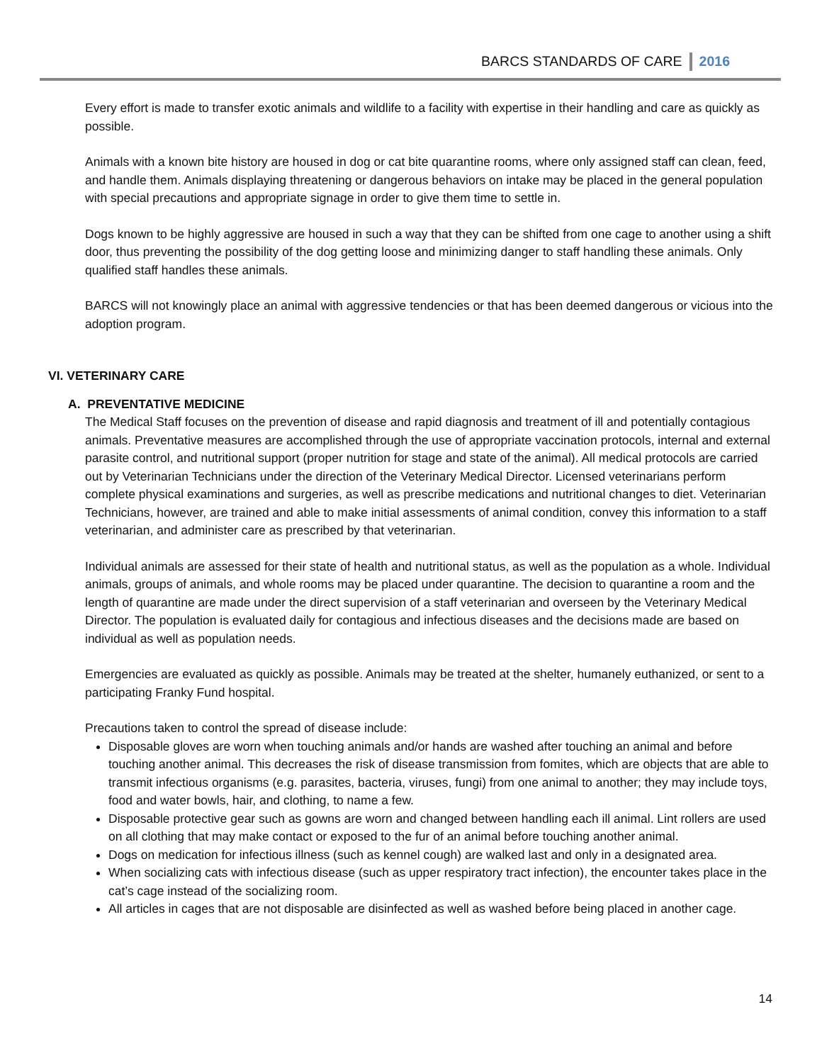BARCS STANDARDS OF CARE 2016
Every effort is made to transfer exotic animals and wildlife to a facility with expertise in their handling and care as quickly as possible.
Animals with a known bite history are housed in dog or cat bite quarantine rooms, where only assigned staff can clean, feed, and handle them. Animals displaying threatening or dangerous behaviors on intake may be placed in the general population with special precautions and appropriate signage in order to give them time to settle in.
Dogs known to be highly aggressive are housed in such a way that they can be shifted from one cage to another using a shift door, thus preventing the possibility of the dog getting loose and minimizing danger to staff handling these animals. Only qualified staff handles these animals.
BARCS will not knowingly place an animal with aggressive tendencies or that has been deemed dangerous or vicious into the adoption program.
VI. VETERINARY CARE
A. PREVENTATIVE MEDICINE
The Medical Staff focuses on the prevention of disease and rapid diagnosis and treatment of ill and potentially contagious animals. Preventative measures are accomplished through the use of appropriate vaccination protocols, internal and external parasite control, and nutritional support (proper nutrition for stage and state of the animal). All medical protocols are carried out by Veterinarian Technicians under the direction of the Veterinary Medical Director. Licensed veterinarians perform complete physical examinations and surgeries, as well as prescribe medications and nutritional changes to diet. Veterinarian Technicians, however, are trained and able to make initial assessments of animal condition, convey this information to a staff veterinarian, and administer care as prescribed by that veterinarian.
Individual animals are assessed for their state of health and nutritional status, as well as the population as a whole. Individual animals, groups of animals, and whole rooms may be placed under quarantine. The decision to quarantine a room and the length of quarantine are made under the direct supervision of a staff veterinarian and overseen by the Veterinary Medical Director. The population is evaluated daily for contagious and infectious diseases and the decisions made are based on individual as well as population needs.
Emergencies are evaluated as quickly as possible. Animals may be treated at the shelter, humanely euthanized, or sent to a participating Franky Fund hospital.
Precautions taken to control the spread of disease include:
Disposable gloves are worn when touching animals and/or hands are washed after touching an animal and before touching another animal. This decreases the risk of disease transmission from fomites, which are objects that are able to transmit infectious organisms (e.g. parasites, bacteria, viruses, fungi) from one animal to another; they may include toys, food and water bowls, hair, and clothing, to name a few.
Disposable protective gear such as gowns are worn and changed between handling each ill animal. Lint rollers are used on all clothing that may make contact or exposed to the fur of an animal before touching another animal.
Dogs on medication for infectious illness (such as kennel cough) are walked last and only in a designated area.
When socializing cats with infectious disease (such as upper respiratory tract infection), the encounter takes place in the cat’s cage instead of the socializing room.
All articles in cages that are not disposable are disinfected as well as washed before being placed in another cage.
14